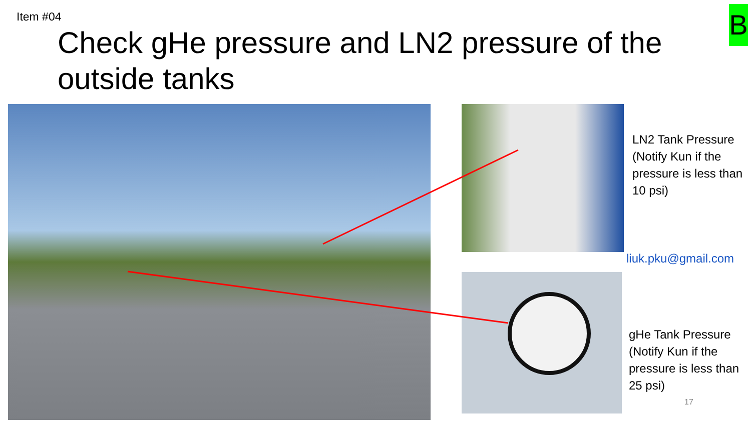Item #04
Check gHe pressure and LN2 pressure of the outside tanks
B
LN2 Tank Pressure
(Notify Kun if the
pressure is less than
10 psi)
liuk.pku@gmail.com
gHe Tank Pressure
(Notify Kun if the
pressure is less than
25 psi)
17